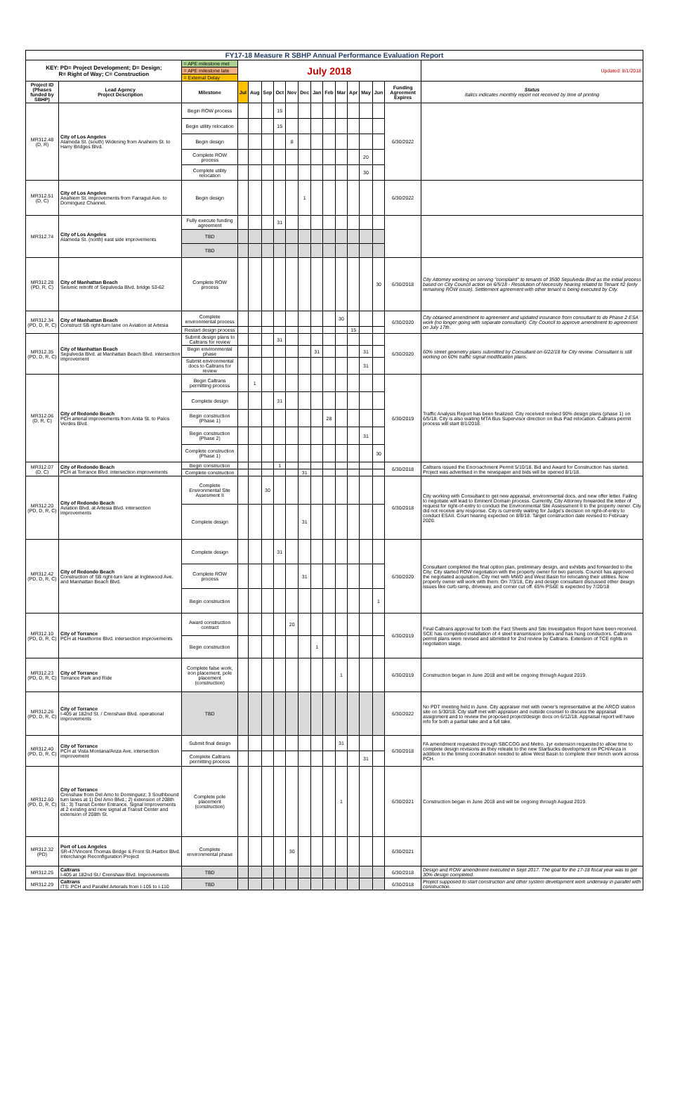| FY17-18 Measure R SBHP Annual Performance Evaluation Report | | | | | | | | | | | | | | | | |
| KEY: PD= Project Development; D= Design; R= Right of Way; C= Construction | | = APE milestone met | July 2018 | | | | | | | | | | | | | Updated: 8/1/2018 |
| | | = APE milestone late | | | | | | | | | | | | | | |
| | | = External Delay | | | | | | | | | | | | | | |
| Project ID (Phases funded by SBHP) | Lead Agency Project Description | Milestone | Jul | Aug | Sep | Oct | Nov | Dec | Jan | Feb | Mar | Apr | May | Jun | Funding Agreement Expires | Status Italics indicates monthly report not received by time of printing |
| MR312.48 (D, R) | City of Los Angeles Alameda St. (south) Widening from Anaheim St. to Harry Bridges Blvd. | Begin ROW process | | | | 15 | | | | | | | | | 6/30/2022 | |
| | | Begin utility relocation | | | | 15 | | | | | | | | | | |
| | | Begin design | | | | | 8 | | | | | | | | | |
| | | Complete ROW process | | | | | | | | | | | 20 | | | |
| | | Complete utility relocation | | | | | | | | | | | 30 | | | |
| MR312.51 (D, C) | City of Los Angeles Anahiem St. improvements from Farragut Ave. to Dominguez Channel. | Begin design | | | | | | 1 | | | | | | | 6/30/2022 | |
| MR312.74 | City of Los Angeles Alameda St. (north) east side improvements | Fully execute funding agreement | | | | 31 | | | | | | | | | | |
| | | TBD | | | | | | | | | | | | | | |
| | | TBD | | | | | | | | | | | | | | |
| MR312.28 (PD, R, C) | City of Manhattan Beach Seismic retrofit of Sepulveda Blvd. bridge 53-62 | Complete ROW process | | | | | | | | | | | | 30 | 6/30/2018 | City Attorney working on serving "complaint" to tenants of 3500 Sepulveda Blvd as the initial process based on City Council action on 6/5/18 - Resolution of Necessity hearing related to Tenant #2 (only remaining ROW issue). Settlement agreement with other tenant is being executed by City. |
| MR312.34 (PD, D, R, C) | City of Manhattan Beach Construct SB right-turn lane on Aviation at Artesia | Complete environmental process | | | | | | | | | 30 | | | | 6/30/2020 | City obtained amendment to agreement and updated insurance from consultant to do Phase 2 ESA work (no longer going with separate consultant). City Council to approve amendment to agreement on July 17th. |
| | | Restart design process | | | | | | | | | | 15 | | | | |
| MR312.35 (PD, D, R, C) | City of Manhattan Beach Sepulveda Blvd. at Manhattan Beach Blvd. intersection improvement | Submit design plans to Caltrans for review | | | | 31 | | | | | | | | | 6/30/2020 | 60% street geometry plans submitted by Consultant on 6/22/18 for City review. Consultant is still working on 60% traffic signal modification plans. |
| | | Begin environmental phase | | | | | | | 31 | | | | 31 | | | |
| | | Submit environmental docs to Caltrans for review | | | | | | | | | | | 31 | | | |
| MR312.06 (D, R, C) | City of Redondo Beach PCH arterial improvements from Anita St. to Palos Verdes Blvd. | Begin Caltrans permitting process | | 1 | | | | | | | | | | | 6/30/2019 | Traffic Analysis Report has been finalized. City received revised 90% design plans (phase 1) on 6/5/18. City is also waiting MTA Bus Supervisor direction on Bus Pad relocation. Caltrans permit process will start 8/1/2018. |
| | | Complete design | | | | 31 | | | | | | | | | | |
| | | Begin construction (Phase 1) | | | | | | | | 28 | | | | | | |
| | | Begin construction (Phase 2) | | | | | | | | | | | 31 | | | |
| | | Complete construction (Phase 1) | | | | | | | | | | | | 30 | | |
| MR312.07 (D, C) | City of Redondo Beach PCH at Torrance Blvd. intersection improvements | Begin construction | | | | 1 | | | | | | | | | 6/30/2018 | Caltrans issued the Encroachment Permit 5/10/18. Bid and Award for Construction has started. Project was advertised in the newspaper and bids will be opened 8/1/18. |
| | | Complete construction | | | | | | 31 | | | | | | | | |
| MR312.20 (PD, D, R, C) | City of Redondo Beach Aviation Blvd. at Artesia Blvd. intersection improvements | Complete Environmental Site Assesment II | | | 30 | | | | | | | | | | 6/30/2018 | City working with Consultant to get new appraisal, environmental docs, and new offer letter. Failing to negotiate will lead to Eminent Domain process. Currently, City Attorney forwarded the letter of request for right-of-entry to conduct the Environmental Site Assessment II to the property owner. City did not receive any response. City is currently waiting for Judge's decision on right-of-entry to conduct ESAII. Court hearing expected on 8/8/18. Target construction date revised to February 2020. |
| | | Complete design | | | | | | 31 | | | | | | | | |
| MR312.42 (PD, D, R, C) | City of Redondo Beach Construction of SB right-turn lane at Inglewood Ave. and Manhattan Beach Blvd. | Complete design | | | | 31 | | | | | | | | | 6/30/2020 | Consultant completed the final option plan, preliminary design, and exhibits and forwarded to the City. City started ROW negotiation with the property owner for two parcels. Council has approved the negotiated acquisition. City met with MWD and West Basin for relocating their utilities. Now property owner will work with them. On 7/3/18, City and design consultant discussed other design issues like curb ramp, driveway, and corner cut off. 65% PS&E is expected by 7/20/18 |
| | | Complete ROW process | | | | | | 31 | | | | | | | | |
| | | Begin construction | | | | | | | | | | | | 1 | | |
| MR312.10 (PD, D, R, C) | City of Torrance PCH at Hawthorne Blvd. intersection improvements | Award construction contract | | | | | 20 | | | | | | | | 6/30/2019 | Final Caltrans approval for both the Fact Sheets and Site Investigation Report have been received. SCE has completed installation of 4 steel transmission poles and has hung conductors. Caltrans permit plans were revised and sibmitted for 2nd review by Caltrans. Extension of TCE rights in negotiation stage. |
| | | Begin construction | | | | | | | 1 | | | | | | | |
| MR312.23 (PD, D, R, C) | City of Torrance Torrance Park and Ride | Complete false work, iron placement, pole placement (construction) | | | | | | | | | 1 | | | | 6/30/2019 | Construction began in June 2018 and will be ongoing through August 2019. |
| MR312.26 (PD, D, R, C) | City of Torrance I-405 at 182nd St. / Crenshaw Blvd. operational improvements | TBD | | | | | | | | | | | | | 6/30/2022 | No PDT meeting held in June. City appraiser met with owner's representative at the ARCO station site on 5/30/18. City staff met with appraiser and outside counsel to discuss the appraisal assignment and to review the proposed project/design docs on 6/12/18. Appraisal report will have info for both a partial take and a full take. |
| MR312.40 (PD, D, R, C) | City of Torrance PCH at Vista Montana/Anza Ave. intersection improvement | Submit final design | | | | | | | | | 31 | | | | 6/30/2018 | FA amendment requested through SBCCOG and Metro. 1yr extension requested to allow time to complete design revisions as they releate to the new Starbucks development on PCH/Anza in addition to the timing coordination needed to allow West Basin to complete their trench work across PCH. |
| | | Complete Caltrans permitting process | | | | | | | | | | | 31 | | | |
| MR312.60 (PD, D, R, C) | City of Torrance Crenshaw from Del Amo to Dominguez; 3 Southbound turn lanes at 1) Del Amo Blvd.; 2) extension of 208th St.; 3) Transit Center Entrance. Signal Improvements at 2 existing and new signal at Transit Center and extension of 208th St. | Complete pole placement (construction) | | | | | | | | | 1 | | | | 6/30/2021 | Construction began in June 2018 and will be ongoing through August 2019. |
| MR312.32 (PD) | Port of Los Angeles SR-47/Vincent Thomas Bridge & Front St./Harbor Blvd. Interchange Reconfiguration Project | Complete environmental phase | | | | | 30 | | | | | | | | 6/30/2021 | |
| MR312.25 | Caltrans I-405 at 182nd St./ Crenshaw Blvd. Improvements | TBD | | | | | | | | | | | | | 6/30/2018 | Design and ROW amendment executed in Sept 2017. The goal for the 17-18 fiscal year was to get 30% design completed. |
| MR312.29 | Caltrans ITS: PCH and Parallel Arterials from I-105 to I-110 | TBD | | | | | | | | | | | | | 6/30/2018 | Project supposed to start construction and other system development work underway in parallel with construction. |